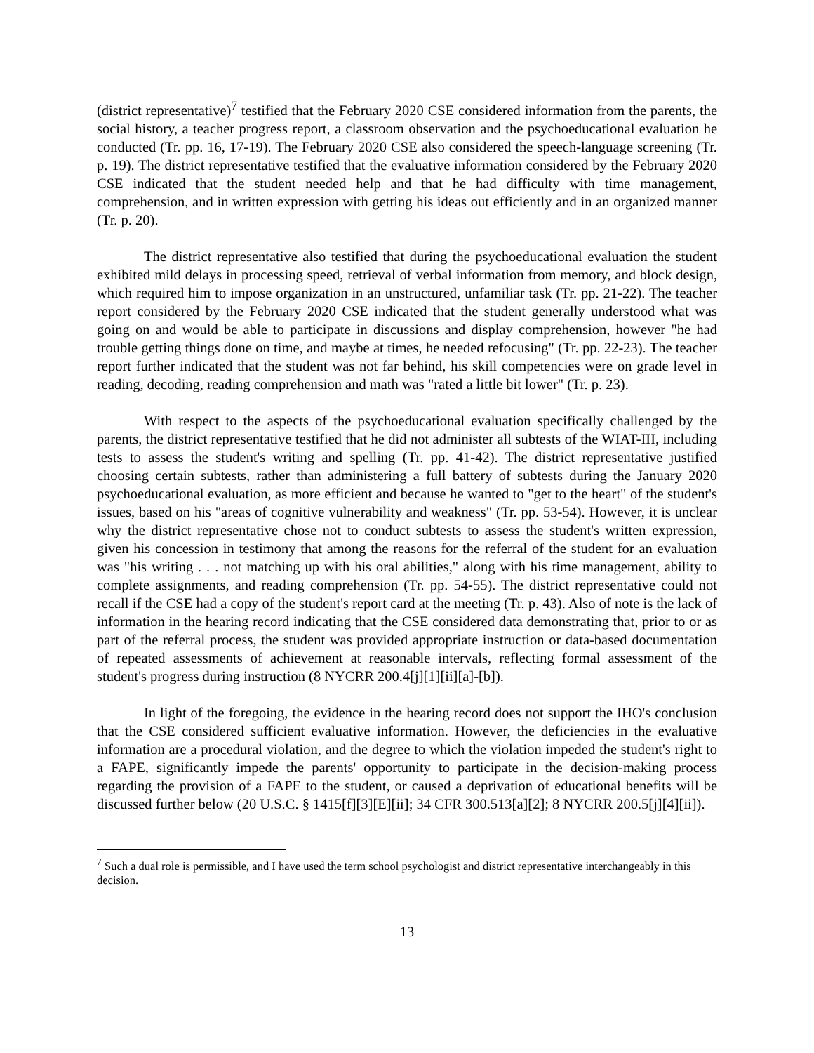(district representative)<sup>7</sup> testified that the February 2020 CSE considered information from the parents, the social history, a teacher progress report, a classroom observation and the psychoeducational evaluation he conducted (Tr. pp. 16, 17-19). The February 2020 CSE also considered the speech-language screening (Tr. p. 19). The district representative testified that the evaluative information considered by the February 2020 CSE indicated that the student needed help and that he had difficulty with time management, comprehension, and in written expression with getting his ideas out efficiently and in an organized manner (Tr. p. 20).
The district representative also testified that during the psychoeducational evaluation the student exhibited mild delays in processing speed, retrieval of verbal information from memory, and block design, which required him to impose organization in an unstructured, unfamiliar task (Tr. pp. 21-22). The teacher report considered by the February 2020 CSE indicated that the student generally understood what was going on and would be able to participate in discussions and display comprehension, however "he had trouble getting things done on time, and maybe at times, he needed refocusing" (Tr. pp. 22-23). The teacher report further indicated that the student was not far behind, his skill competencies were on grade level in reading, decoding, reading comprehension and math was "rated a little bit lower" (Tr. p. 23).
With respect to the aspects of the psychoeducational evaluation specifically challenged by the parents, the district representative testified that he did not administer all subtests of the WIAT-III, including tests to assess the student's writing and spelling (Tr. pp. 41-42). The district representative justified choosing certain subtests, rather than administering a full battery of subtests during the January 2020 psychoeducational evaluation, as more efficient and because he wanted to "get to the heart" of the student's issues, based on his "areas of cognitive vulnerability and weakness" (Tr. pp. 53-54). However, it is unclear why the district representative chose not to conduct subtests to assess the student's written expression, given his concession in testimony that among the reasons for the referral of the student for an evaluation was "his writing . . . not matching up with his oral abilities," along with his time management, ability to complete assignments, and reading comprehension (Tr. pp. 54-55). The district representative could not recall if the CSE had a copy of the student's report card at the meeting (Tr. p. 43). Also of note is the lack of information in the hearing record indicating that the CSE considered data demonstrating that, prior to or as part of the referral process, the student was provided appropriate instruction or data-based documentation of repeated assessments of achievement at reasonable intervals, reflecting formal assessment of the student's progress during instruction (8 NYCRR 200.4[j][1][ii][a]-[b]).
In light of the foregoing, the evidence in the hearing record does not support the IHO's conclusion that the CSE considered sufficient evaluative information. However, the deficiencies in the evaluative information are a procedural violation, and the degree to which the violation impeded the student's right to a FAPE, significantly impede the parents' opportunity to participate in the decision-making process regarding the provision of a FAPE to the student, or caused a deprivation of educational benefits will be discussed further below (20 U.S.C. § 1415[f][3][E][ii]; 34 CFR 300.513[a][2]; 8 NYCRR 200.5[j][4][ii]).
<sup>7</sup> Such a dual role is permissible, and I have used the term school psychologist and district representative interchangeably in this decision.
13